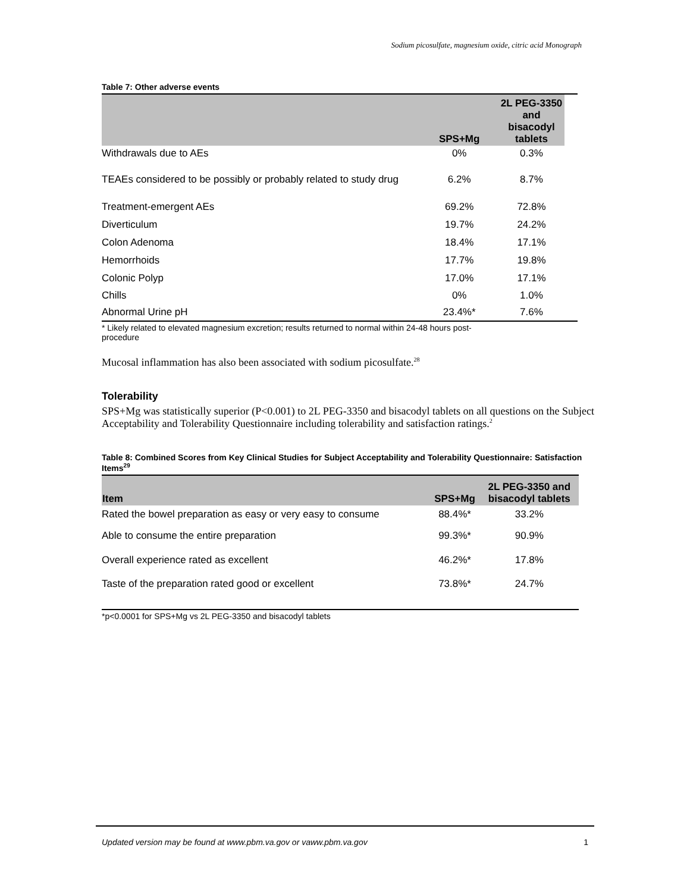Sodium picosulfate, magnesium oxide, citric acid Monograph
Table 7: Other adverse events
| | SPS+Mg | 2L PEG-3350 and bisacodyl tablets | |
| --- | --- | --- | --- |
| Withdrawals due to AEs | 0% | 0.3% | |
| TEAEs considered to be possibly or probably related to study drug | 6.2% | 8.7% | |
| Treatment-emergent AEs | 69.2% | 72.8% | |
| Diverticulum | 19.7% | 24.2% | |
| Colon Adenoma | 18.4% | 17.1% | |
| Hemorrhoids | 17.7% | 19.8% | |
| Colonic Polyp | 17.0% | 17.1% | |
| Chills | 0% | 1.0% | |
| Abnormal Urine pH | 23.4%* | 7.6% | |
* Likely related to elevated magnesium excretion; results returned to normal within 24-48 hours post-
procedure
Mucosal inflammation has also been associated with sodium picosulfate.<sup>28</sup>
Tolerability
SPS+Mg was statistically superior (P<0.001) to 2L PEG-3350 and bisacodyl tablets on all questions on the Subject Acceptability and Tolerability Questionnaire including tolerability and satisfaction ratings.<sup>2</sup>
Table 8: Combined Scores from Key Clinical Studies for Subject Acceptability and Tolerability Questionnaire: Satisfaction Items<sup>29</sup>
| Item | SPS+Mg | 2L PEG-3350 and bisacodyl tablets |
| --- | --- | --- |
| Rated the bowel preparation as easy or very easy to consume | 88.4%* | 33.2% |
| Able to consume the entire preparation | 99.3%* | 90.9% |
| Overall experience rated as excellent | 46.2%* | 17.8% |
| Taste of the preparation rated good or excellent | 73.8%* | 24.7% |
*p<0.0001 for SPS+Mg vs 2L PEG-3350 and bisacodyl tablets
Updated version may be found at www.pbm.va.gov or vaww.pbm.va.gov 1